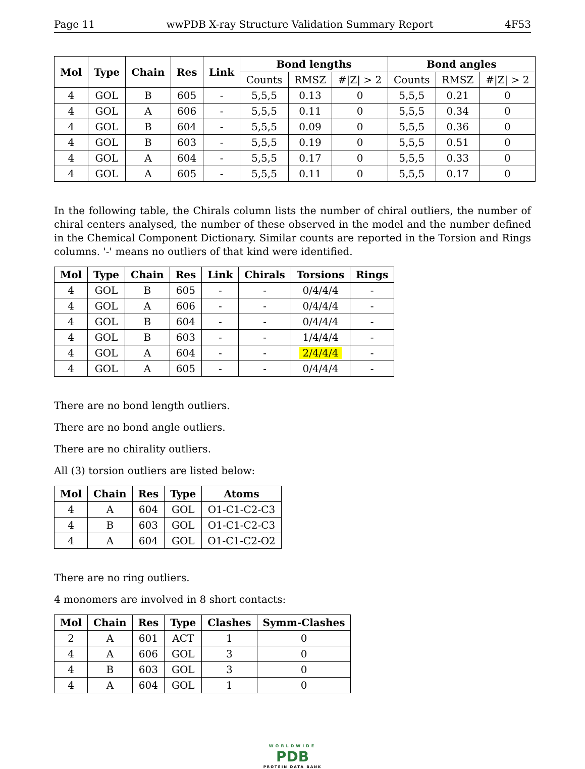Page 11 wwPDB X-ray Structure Validation Summary Report 4F53
| Mol | Type | Chain | Res | Link | Bond lengths | | | Bond angles | | |
| --- | --- | --- | --- | --- | --- | --- | --- | --- | --- | --- |
| | | | | | Counts | RMSZ | #/Z/ > 2 | Counts | RMSZ | #/Z/ > 2 |
| 4 | GOL | B | 605 | - | 5,5,5 | 0.13 | 0 | 5,5,5 | 0.21 | 0 |
| 4 | GOL | A | 606 | - | 5,5,5 | 0.11 | 0 | 5,5,5 | 0.34 | 0 |
| 4 | GOL | B | 604 | - | 5,5,5 | 0.09 | 0 | 5,5,5 | 0.36 | 0 |
| 4 | GOL | B | 603 | - | 5,5,5 | 0.19 | 0 | 5,5,5 | 0.51 | 0 |
| 4 | GOL | A | 604 | - | 5,5,5 | 0.17 | 0 | 5,5,5 | 0.33 | 0 |
| 4 | GOL | A | 605 | - | 5,5,5 | 0.11 | 0 | 5,5,5 | 0.17 | 0 |
In the following table, the Chirals column lists the number of chiral outliers, the number of chiral centers analysed, the number of these observed in the model and the number defined in the Chemical Component Dictionary. Similar counts are reported in the Torsion and Rings columns. '-' means no outliers of that kind were identified.
| Mol | Type | Chain | Res | Link | Chirals | Torsions | Rings |
| --- | --- | --- | --- | --- | --- | --- | --- |
| 4 | GOL | B | 605 | - | - | 0/4/4/4 | - |
| 4 | GOL | A | 606 | - | - | 0/4/4/4 | - |
| 4 | GOL | B | 604 | - | - | 0/4/4/4 | - |
| 4 | GOL | B | 603 | - | - | 1/4/4/4 | - |
| 4 | GOL | A | 604 | - | - | 2/4/4/4 | - |
| 4 | GOL | A | 605 | - | - | 0/4/4/4 | - |
There are no bond length outliers.
There are no bond angle outliers.
There are no chirality outliers.
All (3) torsion outliers are listed below:
| Mol | Chain | Res | Type | Atoms |
| --- | --- | --- | --- | --- |
| 4 | A | 604 | GOL | O1-C1-C2-C3 |
| 4 | B | 603 | GOL | O1-C1-C2-C3 |
| 4 | A | 604 | GOL | O1-C1-C2-O2 |
There are no ring outliers.
4 monomers are involved in 8 short contacts:
| Mol | Chain | Res | Type | Clashes | Symm-Clashes |
| --- | --- | --- | --- | --- | --- |
| 2 | A | 601 | ACT | 1 | 0 |
| 4 | A | 606 | GOL | 3 | 0 |
| 4 | B | 603 | GOL | 3 | 0 |
| 4 | A | 604 | GOL | 1 | 0 |
WORLDWIDE
PDB
PROTEIN DATA BANK